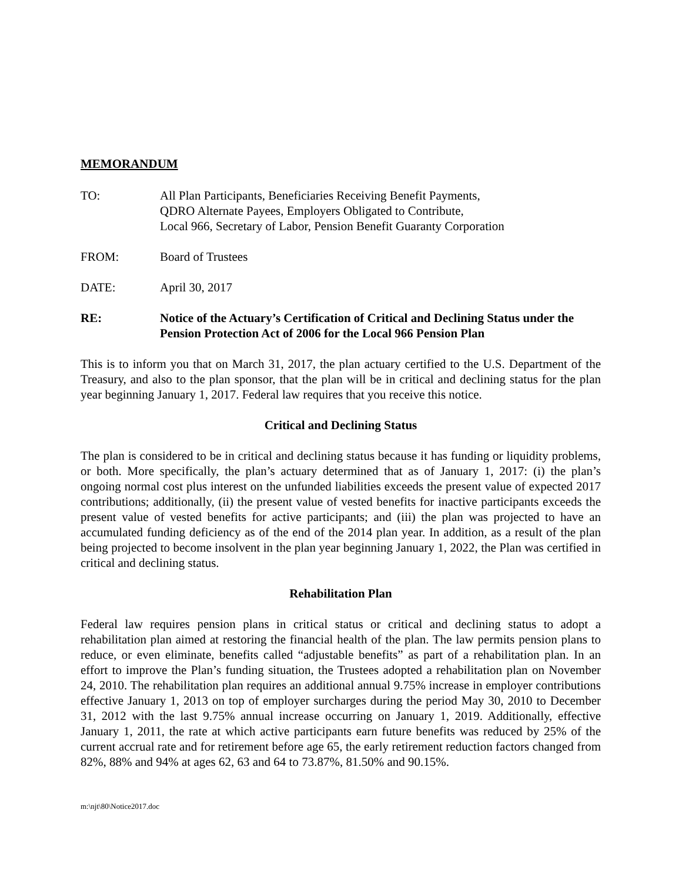MEMORANDUM
TO: All Plan Participants, Beneficiaries Receiving Benefit Payments,
QDRO Alternate Payees, Employers Obligated to Contribute,
Local 966, Secretary of Labor, Pension Benefit Guaranty Corporation
FROM: Board of Trustees
DATE: April 30, 2017
RE: Notice of the Actuary’s Certification of Critical and Declining Status under the Pension Protection Act of 2006 for the Local 966 Pension Plan
This is to inform you that on March 31, 2017, the plan actuary certified to the U.S. Department of the Treasury, and also to the plan sponsor, that the plan will be in critical and declining status for the plan year beginning January 1, 2017. Federal law requires that you receive this notice.
Critical and Declining Status
The plan is considered to be in critical and declining status because it has funding or liquidity problems, or both. More specifically, the plan’s actuary determined that as of January 1, 2017: (i) the plan’s ongoing normal cost plus interest on the unfunded liabilities exceeds the present value of expected 2017 contributions; additionally, (ii) the present value of vested benefits for inactive participants exceeds the present value of vested benefits for active participants; and (iii) the plan was projected to have an accumulated funding deficiency as of the end of the 2014 plan year. In addition, as a result of the plan being projected to become insolvent in the plan year beginning January 1, 2022, the Plan was certified in critical and declining status.
Rehabilitation Plan
Federal law requires pension plans in critical status or critical and declining status to adopt a rehabilitation plan aimed at restoring the financial health of the plan. The law permits pension plans to reduce, or even eliminate, benefits called “adjustable benefits” as part of a rehabilitation plan. In an effort to improve the Plan’s funding situation, the Trustees adopted a rehabilitation plan on November 24, 2010. The rehabilitation plan requires an additional annual 9.75% increase in employer contributions effective January 1, 2013 on top of employer surcharges during the period May 30, 2010 to December 31, 2012 with the last 9.75% annual increase occurring on January 1, 2019. Additionally, effective January 1, 2011, the rate at which active participants earn future benefits was reduced by 25% of the current accrual rate and for retirement before age 65, the early retirement reduction factors changed from 82%, 88% and 94% at ages 62, 63 and 64 to 73.87%, 81.50% and 90.15%.
m:\njt\80\Notice2017.doc